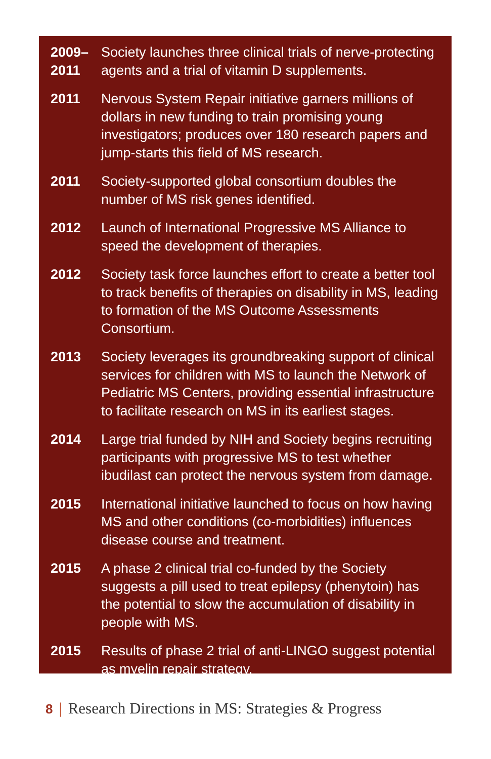2009–
2011
Society launches three clinical trials of nerve-protecting agents and a trial of vitamin D supplements.
2011 Nervous System Repair initiative garners millions of dollars in new funding to train promising young investigators; produces over 180 research papers and jump-starts this field of MS research.
2011 Society-supported global consortium doubles the number of MS risk genes identified.
2012 Launch of International Progressive MS Alliance to speed the development of therapies.
2012 Society task force launches effort to create a better tool to track benefits of therapies on disability in MS, leading to formation of the MS Outcome Assessments Consortium.
2013 Society leverages its groundbreaking support of clinical services for children with MS to launch the Network of Pediatric MS Centers, providing essential infrastructure to facilitate research on MS in its earliest stages.
2014 Large trial funded by NIH and Society begins recruiting participants with progressive MS to test whether ibudilast can protect the nervous system from damage.
2015 International initiative launched to focus on how having MS and other conditions (co-morbidities) influences disease course and treatment.
2015 A phase 2 clinical trial co-funded by the Society suggests a pill used to treat epilepsy (phenytoin) has the potential to slow the accumulation of disability in people with MS.
2015 Results of phase 2 trial of anti-LINGO suggest potential as myelin repair strategy.
8 | Research Directions in MS: Strategies & Progress